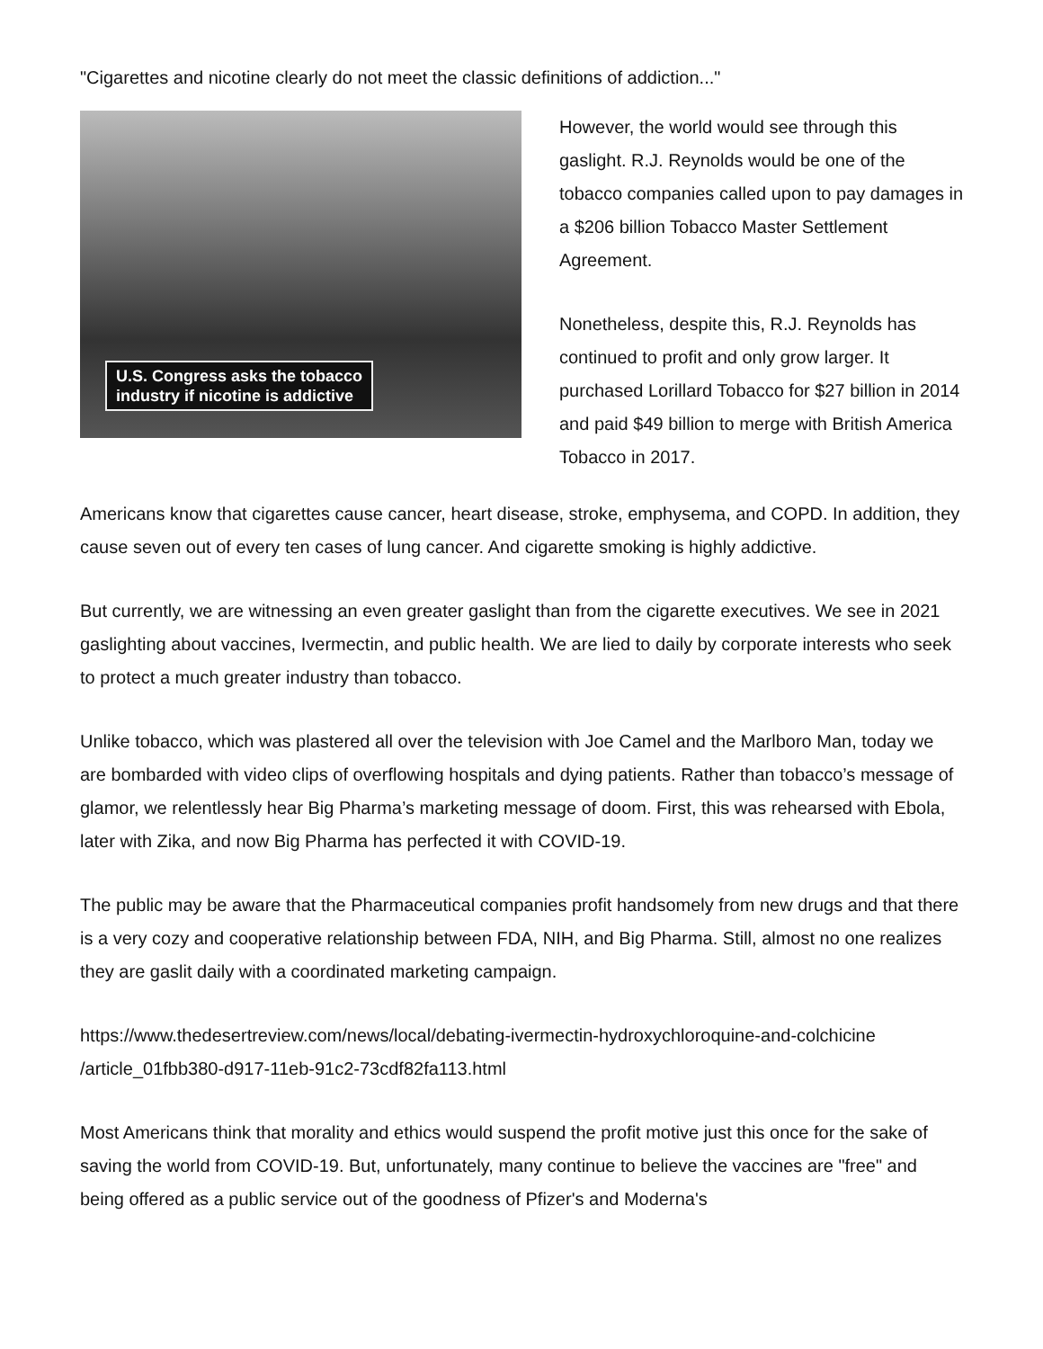"Cigarettes and nicotine clearly do not meet the classic definitions of addiction..."
U.S. Congress asks the tobacco
industry if nicotine is addictive
However, the world would see through this gaslight. R.J. Reynolds would be one of the tobacco companies called upon to pay damages in a $206 billion Tobacco Master Settlement Agreement.
Nonetheless, despite this, R.J. Reynolds has continued to profit and only grow larger. It purchased Lorillard Tobacco for $27 billion in 2014 and paid $49 billion to merge with British America Tobacco in 2017.
Americans know that cigarettes cause cancer, heart disease, stroke, emphysema, and COPD. In addition, they cause seven out of every ten cases of lung cancer. And cigarette smoking is highly addictive.
But currently, we are witnessing an even greater gaslight than from the cigarette executives. We see in 2021 gaslighting about vaccines, Ivermectin, and public health. We are lied to daily by corporate interests who seek to protect a much greater industry than tobacco.
Unlike tobacco, which was plastered all over the television with Joe Camel and the Marlboro Man, today we are bombarded with video clips of overflowing hospitals and dying patients. Rather than tobacco’s message of glamor, we relentlessly hear Big Pharma’s marketing message of doom. First, this was rehearsed with Ebola, later with Zika, and now Big Pharma has perfected it with COVID-19.
The public may be aware that the Pharmaceutical companies profit handsomely from new drugs and that there is a very cozy and cooperative relationship between FDA, NIH, and Big Pharma. Still, almost no one realizes they are gaslit daily with a coordinated marketing campaign.
https://www.thedesertreview.com/news/local/debating-ivermectin-hydroxychloroquine-and-colchicine
/article_01fbb380-d917-11eb-91c2-73cdf82fa113.html
Most Americans think that morality and ethics would suspend the profit motive just this once for the sake of saving the world from COVID-19. But, unfortunately, many continue to believe the vaccines are "free" and being offered as a public service out of the goodness of Pfizer's and Moderna's